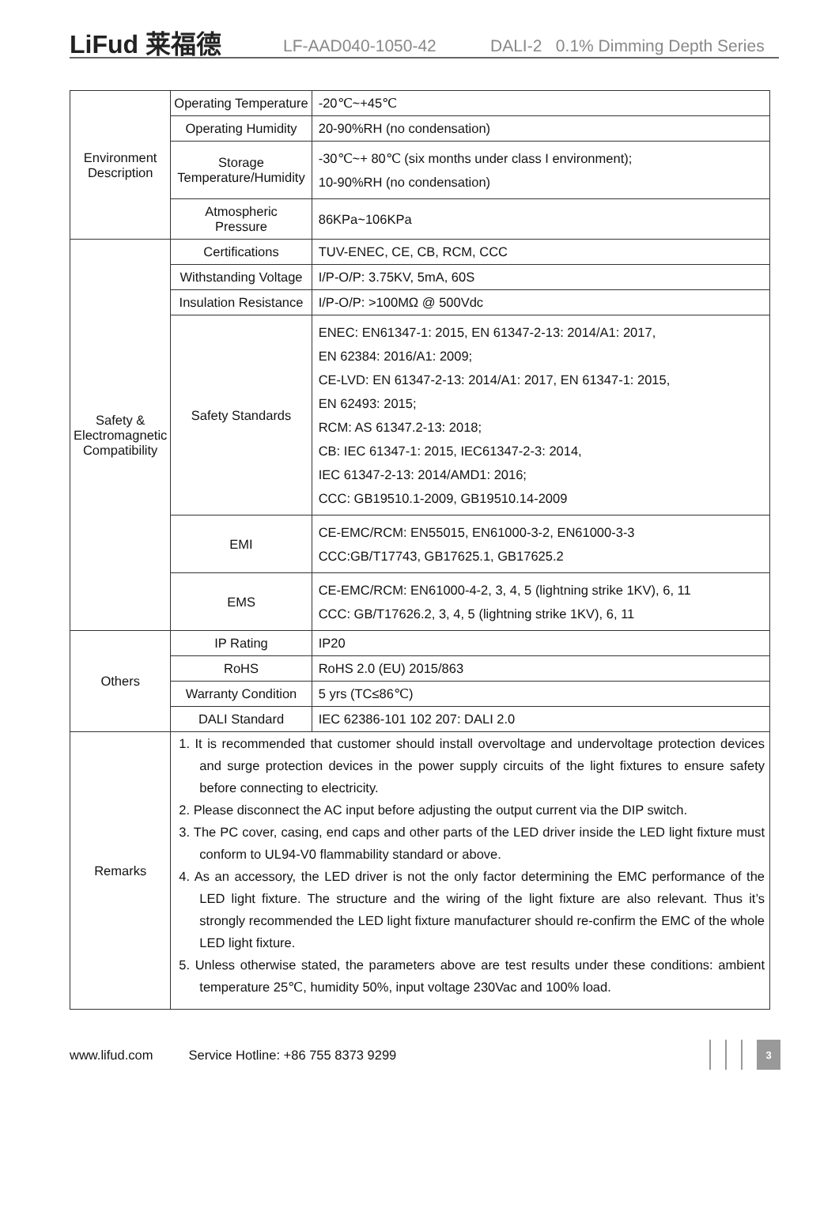LiFud 莱福德
LF-AAD040-1050-42
DALI-2 0.1% Dimming Depth Series
| Environment Description | Operating Temperature | -20℃~+45℃ |
| | Operating Humidity | 20-90%RH (no condensation) |
| | Storage Temperature/Humidity | -30℃~+ 80℃ (six months under class I environment); 10-90%RH (no condensation) |
| | Atmospheric Pressure | 86KPa~106KPa |
| Safety & Electromagnetic Compatibility | Certifications | TUV-ENEC, CE, CB, RCM, CCC |
| | Withstanding Voltage | I/P-O/P: 3.75KV, 5mA, 60S |
| | Insulation Resistance | I/P-O/P: >100MΩ @ 500Vdc |
| | Safety Standards | ENEC: EN61347-1: 2015, EN 61347-2-13: 2014/A1: 2017, EN 62384: 2016/A1: 2009; CE-LVD: EN 61347-2-13: 2014/A1: 2017, EN 61347-1: 2015, EN 62493: 2015; RCM: AS 61347.2-13: 2018; CB: IEC 61347-1: 2015, IEC61347-2-3: 2014, IEC 61347-2-13: 2014/AMD1: 2016; CCC: GB19510.1-2009, GB19510.14-2009 |
| | EMI | CE-EMC/RCM: EN55015, EN61000-3-2, EN61000-3-3 CCC:GB/T17743, GB17625.1, GB17625.2 |
| | EMS | CE-EMC/RCM: EN61000-4-2, 3, 4, 5 (lightning strike 1KV), 6, 11 CCC: GB/T17626.2, 3, 4, 5 (lightning strike 1KV), 6, 11 |
| Others | IP Rating | IP20 |
| | RoHS | RoHS 2.0 (EU) 2015/863 |
| | Warranty Condition | 5 yrs (TC≤86℃) |
| | DALI Standard | IEC 62386-101 102 207: DALI 2.0 |
| Remarks | 1. It is recommended that customer should install overvoltage and undervoltage protection devices and surge protection devices in the power supply circuits of the light fixtures to ensure safety before connecting to electricity. 2. Please disconnect the AC input before adjusting the output current via the DIP switch. 3. The PC cover, casing, end caps and other parts of the LED driver inside the LED light fixture must conform to UL94-V0 flammability standard or above. 4. As an accessory, the LED driver is not the only factor determining the EMC performance of the LED light fixture. The structure and the wiring of the light fixture are also relevant. Thus it’s strongly recommended the LED light fixture manufacturer should re-confirm the EMC of the whole LED light fixture. 5. Unless otherwise stated, the parameters above are test results under these conditions: ambient temperature 25℃, humidity 50%, input voltage 230Vac and 100% load. | |
www.lifud.com Service Hotline: +86 755 8373 9299
3